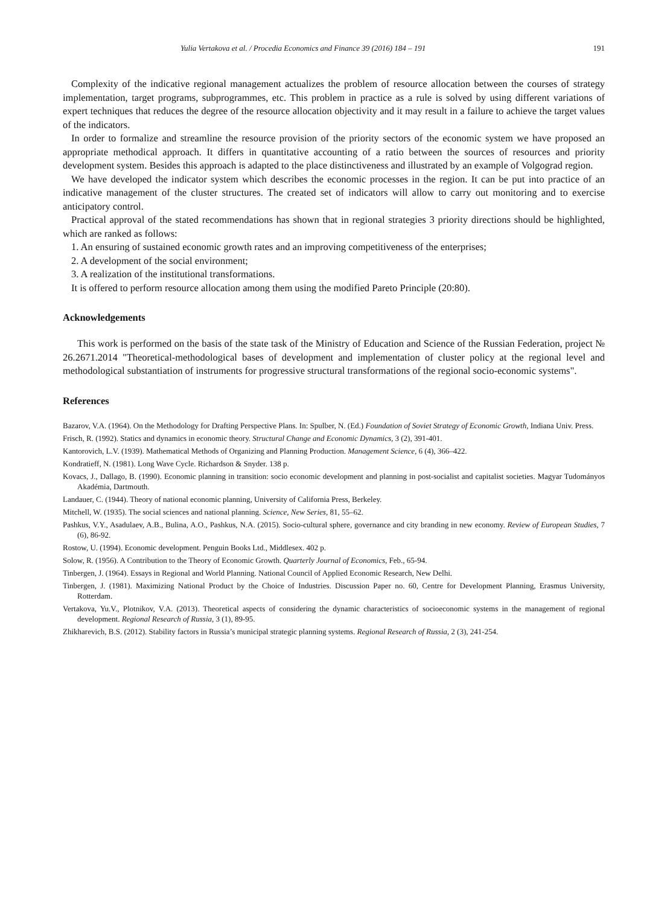Yulia Vertakova et al. / Procedia Economics and Finance 39 (2016) 184 – 191 191
Complexity of the indicative regional management actualizes the problem of resource allocation between the courses of strategy implementation, target programs, subprogrammes, etc. This problem in practice as a rule is solved by using different variations of expert techniques that reduces the degree of the resource allocation objectivity and it may result in a failure to achieve the target values of the indicators.
In order to formalize and streamline the resource provision of the priority sectors of the economic system we have proposed an appropriate methodical approach. It differs in quantitative accounting of a ratio between the sources of resources and priority development system. Besides this approach is adapted to the place distinctiveness and illustrated by an example of Volgograd region.
We have developed the indicator system which describes the economic processes in the region. It can be put into practice of an indicative management of the cluster structures. The created set of indicators will allow to carry out monitoring and to exercise anticipatory control.
Practical approval of the stated recommendations has shown that in regional strategies 3 priority directions should be highlighted, which are ranked as follows:
1. An ensuring of sustained economic growth rates and an improving competitiveness of the enterprises;
2. A development of the social environment;
3. A realization of the institutional transformations.
It is offered to perform resource allocation among them using the modified Pareto Principle (20:80).
Acknowledgements
This work is performed on the basis of the state task of the Ministry of Education and Science of the Russian Federation, project № 26.2671.2014 "Theoretical-methodological bases of development and implementation of cluster policy at the regional level and methodological substantiation of instruments for progressive structural transformations of the regional socio-economic systems".
References
Bazarov, V.A. (1964). On the Methodology for Drafting Perspective Plans. In: Spulber, N. (Ed.) Foundation of Soviet Strategy of Economic Growth, Indiana Univ. Press.
Frisch, R. (1992). Statics and dynamics in economic theory. Structural Change and Economic Dynamics, 3 (2), 391-401.
Kantorovich, L.V. (1939). Mathematical Methods of Organizing and Planning Production. Management Science, 6 (4), 366–422.
Kondratieff, N. (1981). Long Wave Cycle. Richardson & Snyder. 138 p.
Kovacs, J., Dallago, B. (1990). Economic planning in transition: socio economic development and planning in post-socialist and capitalist societies. Magyar Tudományos Akadémia, Dartmouth.
Landauer, C. (1944). Theory of national economic planning, University of California Press, Berkeley.
Mitchell, W. (1935). The social sciences and national planning. Science, New Series, 81, 55–62.
Pashkus, V.Y., Asadulaev, A.B., Bulina, A.O., Pashkus, N.A. (2015). Socio-cultural sphere, governance and city branding in new economy. Review of European Studies, 7 (6), 86-92.
Rostow, U. (1994). Economic development. Penguin Books Ltd., Middlesex. 402 p.
Solow, R. (1956). A Contribution to the Theory of Economic Growth. Quarterly Journal of Economics, Feb., 65-94.
Tinbergen, J. (1964). Essays in Regional and World Planning. National Council of Applied Economic Research, New Delhi.
Tinbergen, J. (1981). Maximizing National Product by the Choice of Industries. Discussion Paper no. 60, Centre for Development Planning, Erasmus University, Rotterdam.
Vertakova, Yu.V., Plotnikov, V.A. (2013). Theoretical aspects of considering the dynamic characteristics of socioeconomic systems in the management of regional development. Regional Research of Russia, 3 (1), 89-95.
Zhikharevich, B.S. (2012). Stability factors in Russia’s municipal strategic planning systems. Regional Research of Russia, 2 (3), 241-254.